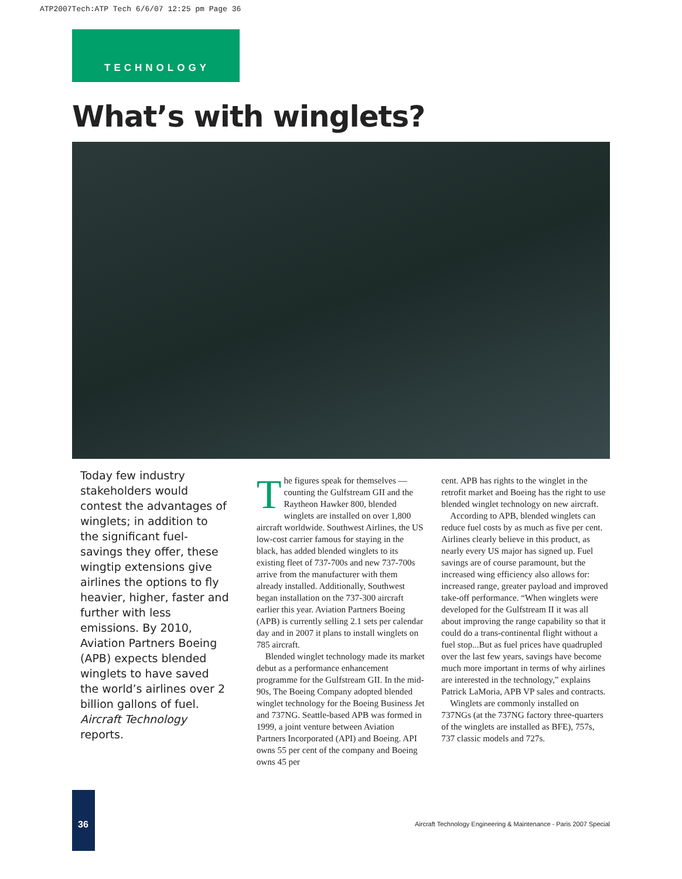ATP2007Tech:ATP Tech 6/6/07 12:25 pm Page 36
TECHNOLOGY
What’s with winglets?
Today few industry stakeholders would contest the advantages of winglets; in addition to the significant fuel-savings they offer, these wingtip extensions give airlines the options to fly heavier, higher, faster and further with less emissions. By 2010, Aviation Partners Boeing (APB) expects blended winglets to have saved the world’s airlines over 2 billion gallons of fuel. Aircraft Technology reports.
The figures speak for themselves — counting the Gulfstream GII and the Raytheon Hawker 800, blended winglets are installed on over 1,800 aircraft worldwide. Southwest Airlines, the US low-cost carrier famous for staying in the black, has added blended winglets to its existing fleet of 737-700s and new 737-700s arrive from the manufacturer with them already installed. Additionally, Southwest began installation on the 737-300 aircraft earlier this year. Aviation Partners Boeing (APB) is currently selling 2.1 sets per calendar day and in 2007 it plans to install winglets on 785 aircraft.
Blended winglet technology made its market debut as a performance enhancement programme for the Gulfstream GII. In the mid-90s, The Boeing Company adopted blended winglet technology for the Boeing Business Jet and 737NG. Seattle-based APB was formed in 1999, a joint venture between Aviation Partners Incorporated (API) and Boeing. API owns 55 per cent of the company and Boeing owns 45 per
cent. APB has rights to the winglet in the retrofit market and Boeing has the right to use blended winglet technology on new aircraft.
According to APB, blended winglets can reduce fuel costs by as much as five per cent. Airlines clearly believe in this product, as nearly every US major has signed up. Fuel savings are of course paramount, but the increased wing efficiency also allows for: increased range, greater payload and improved take-off performance. “When winglets were developed for the Gulfstream II it was all about improving the range capability so that it could do a trans-continental flight without a fuel stop...But as fuel prices have quadrupled over the last few years, savings have become much more important in terms of why airlines are interested in the technology,” explains Patrick LaMoria, APB VP sales and contracts.
Winglets are commonly installed on 737NGs (at the 737NG factory three-quarters of the winglets are installed as BFE), 757s, 737 classic models and 727s.
36
Aircraft Technology Engineering & Maintenance - Paris 2007 Special